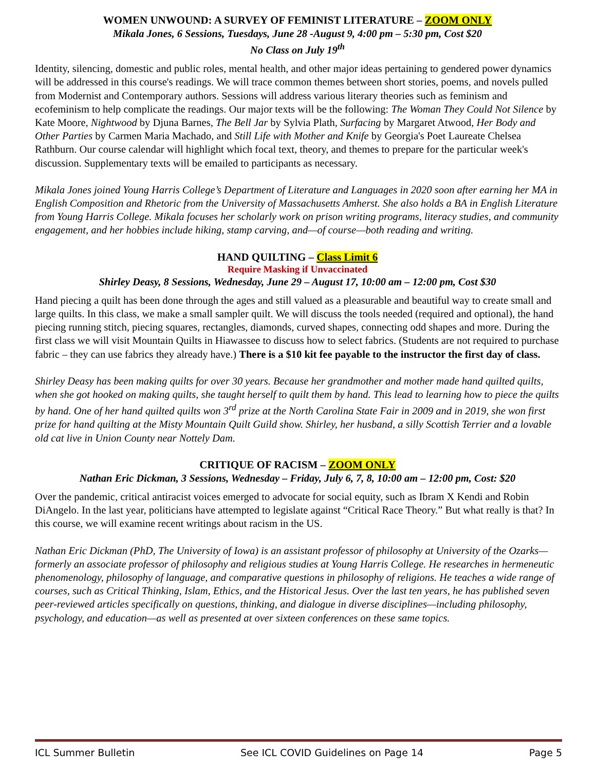WOMEN UNWOUND: A SURVEY OF FEMINIST LITERATURE – ZOOM ONLY
Mikala Jones, 6 Sessions, Tuesdays, June 28 -August 9, 4:00 pm – 5:30 pm, Cost $20
No Class on July 19<sup>th</sup>
Identity, silencing, domestic and public roles, mental health, and other major ideas pertaining to gendered power dynamics will be addressed in this course's readings. We will trace common themes between short stories, poems, and novels pulled from Modernist and Contemporary authors. Sessions will address various literary theories such as feminism and ecofeminism to help complicate the readings. Our major texts will be the following: The Woman They Could Not Silence by Kate Moore, Nightwood by Djuna Barnes, The Bell Jar by Sylvia Plath, Surfacing by Margaret Atwood, Her Body and Other Parties by Carmen Maria Machado, and Still Life with Mother and Knife by Georgia's Poet Laureate Chelsea Rathburn. Our course calendar will highlight which focal text, theory, and themes to prepare for the particular week's discussion. Supplementary texts will be emailed to participants as necessary.
Mikala Jones joined Young Harris College’s Department of Literature and Languages in 2020 soon after earning her MA in English Composition and Rhetoric from the University of Massachusetts Amherst. She also holds a BA in English Literature from Young Harris College. Mikala focuses her scholarly work on prison writing programs, literacy studies, and community engagement, and her hobbies include hiking, stamp carving, and—of course—both reading and writing.
HAND QUILTING – Class Limit 6
Require Masking if Unvaccinated
Shirley Deasy, 8 Sessions, Wednesday, June 29 – August 17, 10:00 am – 12:00 pm, Cost $30
Hand piecing a quilt has been done through the ages and still valued as a pleasurable and beautiful way to create small and large quilts. In this class, we make a small sampler quilt. We will discuss the tools needed (required and optional), the hand piecing running stitch, piecing squares, rectangles, diamonds, curved shapes, connecting odd shapes and more. During the first class we will visit Mountain Quilts in Hiawassee to discuss how to select fabrics. (Students are not required to purchase fabric – they can use fabrics they already have.) There is a $10 kit fee payable to the instructor the first day of class.
Shirley Deasy has been making quilts for over 30 years. Because her grandmother and mother made hand quilted quilts, when she got hooked on making quilts, she taught herself to quilt them by hand. This lead to learning how to piece the quilts by hand. One of her hand quilted quilts won 3<sup>rd</sup> prize at the North Carolina State Fair in 2009 and in 2019, she won first prize for hand quilting at the Misty Mountain Quilt Guild show. Shirley, her husband, a silly Scottish Terrier and a lovable old cat live in Union County near Nottely Dam.
CRITIQUE OF RACISM – ZOOM ONLY
Nathan Eric Dickman, 3 Sessions, Wednesday – Friday, July 6, 7, 8, 10:00 am – 12:00 pm, Cost: $20
Over the pandemic, critical antiracist voices emerged to advocate for social equity, such as Ibram X Kendi and Robin DiAngelo. In the last year, politicians have attempted to legislate against “Critical Race Theory.” But what really is that? In this course, we will examine recent writings about racism in the US.
Nathan Eric Dickman (PhD, The University of Iowa) is an assistant professor of philosophy at University of the Ozarks—formerly an associate professor of philosophy and religious studies at Young Harris College. He researches in hermeneutic phenomenology, philosophy of language, and comparative questions in philosophy of religions. He teaches a wide range of courses, such as Critical Thinking, Islam, Ethics, and the Historical Jesus. Over the last ten years, he has published seven peer-reviewed articles specifically on questions, thinking, and dialogue in diverse disciplines—including philosophy, psychology, and education—as well as presented at over sixteen conferences on these same topics.
ICL Summer Bulletin See ICL COVID Guidelines on Page 14 Page 5